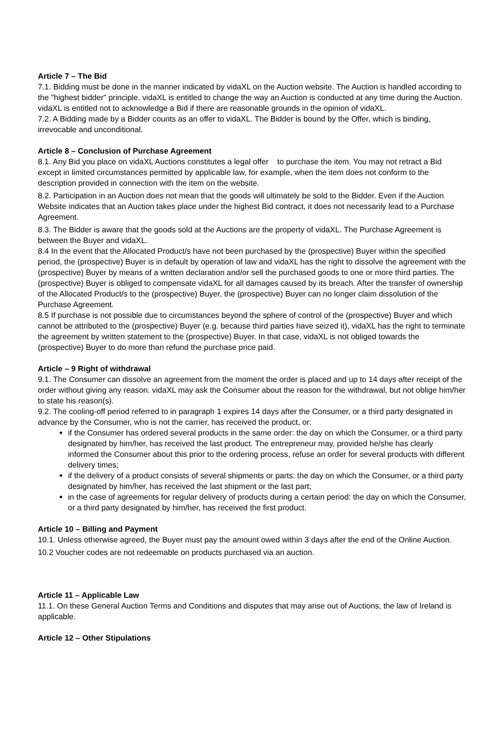Article 7 – The Bid
7.1. Bidding must be done in the manner indicated by vidaXL on the Auction website. The Auction is handled according to the "highest bidder" principle. vidaXL is entitled to change the way an Auction is conducted at any time during the Auction. vidaXL is entitled not to acknowledge a Bid if there are reasonable grounds in the opinion of vidaXL.
7.2. A Bidding made by a Bidder counts as an offer to vidaXL. The Bidder is bound by the Offer, which is binding, irrevocable and unconditional.
Article 8 – Conclusion of Purchase Agreement
8.1. Any Bid you place on vidaXL Auctions constitutes a legal offer to purchase the item. You may not retract a Bid except in limited circumstances permitted by applicable law, for example, when the item does not conform to the description provided in connection with the item on the website.
8.2. Participation in an Auction does not mean that the goods will ultimately be sold to the Bidder. Even if the Auction Website indicates that an Auction takes place under the highest Bid contract, it does not necessarily lead to a Purchase Agreement.
8.3. The Bidder is aware that the goods sold at the Auctions are the property of vidaXL. The Purchase Agreement is between the Buyer and vidaXL.
8.4 In the event that the Allocated Product/s have not been purchased by the (prospective) Buyer within the specified period, the (prospective) Buyer is in default by operation of law and vidaXL has the right to dissolve the agreement with the (prospective) Buyer by means of a written declaration and/or sell the purchased goods to one or more third parties. The (prospective) Buyer is obliged to compensate vidaXL for all damages caused by its breach. After the transfer of ownership of the Allocated Product/s to the (prospective) Buyer, the (prospective) Buyer can no longer claim dissolution of the Purchase Agreement.
8.5 If purchase is not possible due to circumstances beyond the sphere of control of the (prospective) Buyer and which cannot be attributed to the (prospective) Buyer (e.g. because third parties have seized it), vidaXL has the right to terminate the agreement by written statement to the (prospective) Buyer. In that case, vidaXL is not obliged towards the (prospective) Buyer to do more than refund the purchase price paid.
Article – 9 Right of withdrawal
9.1. The Consumer can dissolve an agreement from the moment the order is placed and up to 14 days after receipt of the order without giving any reason. vidaXL may ask the Consumer about the reason for the withdrawal, but not oblige him/her to state his reason(s).
9.2. The cooling-off period referred to in paragraph 1 expires 14 days after the Consumer, or a third party designated in advance by the Consumer, who is not the carrier, has received the product, or:
if the Consumer has ordered several products in the same order: the day on which the Consumer, or a third party designated by him/her, has received the last product. The entrepreneur may, provided he/she has clearly informed the Consumer about this prior to the ordering process, refuse an order for several products with different delivery times;
if the delivery of a product consists of several shipments or parts: the day on which the Consumer, or a third party designated by him/her, has received the last shipment or the last part;
in the case of agreements for regular delivery of products during a certain period: the day on which the Consumer, or a third party designated by him/her, has received the first product.
Article 10 – Billing and Payment
10.1. Unless otherwise agreed, the Buyer must pay the amount owed within 3 days after the end of the Online Auction.
10.2 Voucher codes are not redeemable on products purchased via an auction.
Article 11 – Applicable Law
11.1. On these General Auction Terms and Conditions and disputes that may arise out of Auctions, the law of Ireland is applicable.
Article 12 – Other Stipulations